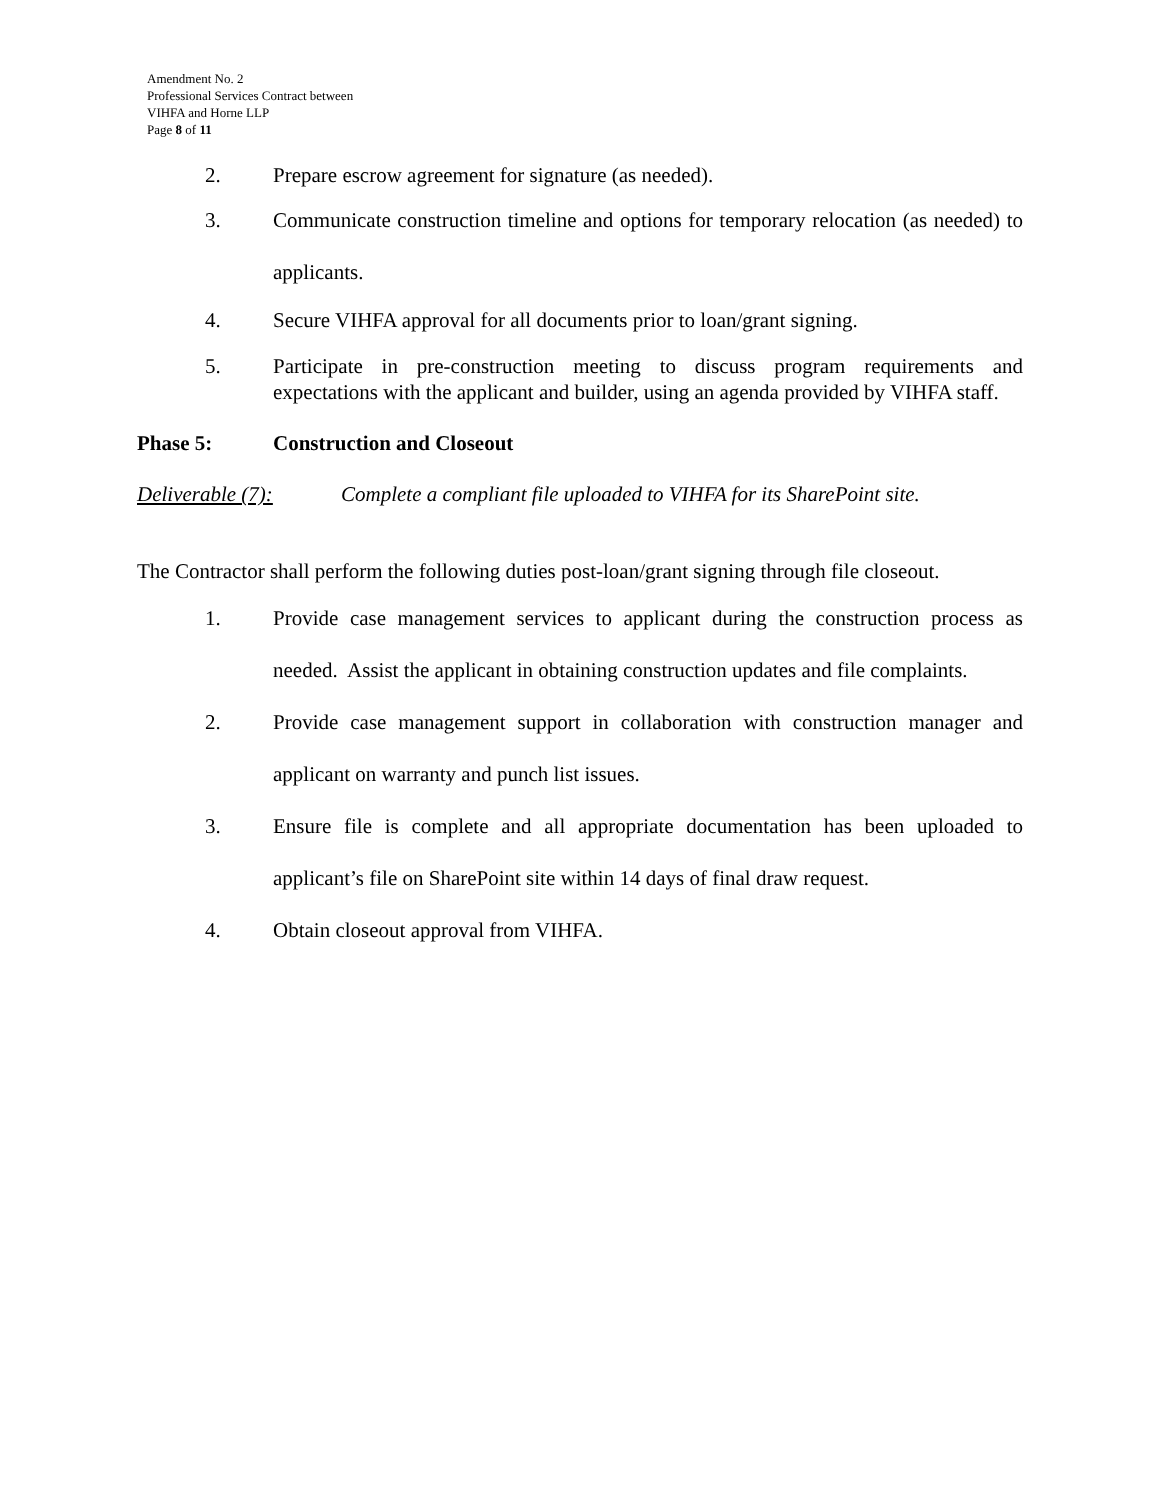Amendment No. 2
Professional Services Contract between
VIHFA and Horne LLP
Page 8 of 11
2. Prepare escrow agreement for signature (as needed).
3. Communicate construction timeline and options for temporary relocation (as needed) to applicants.
4. Secure VIHFA approval for all documents prior to loan/grant signing.
5. Participate in pre-construction meeting to discuss program requirements and expectations with the applicant and builder, using an agenda provided by VIHFA staff.
Phase 5: Construction and Closeout
Deliverable (7): Complete a compliant file uploaded to VIHFA for its SharePoint site.
The Contractor shall perform the following duties post-loan/grant signing through file closeout.
1. Provide case management services to applicant during the construction process as needed. Assist the applicant in obtaining construction updates and file complaints.
2. Provide case management support in collaboration with construction manager and applicant on warranty and punch list issues.
3. Ensure file is complete and all appropriate documentation has been uploaded to applicant’s file on SharePoint site within 14 days of final draw request.
4. Obtain closeout approval from VIHFA.